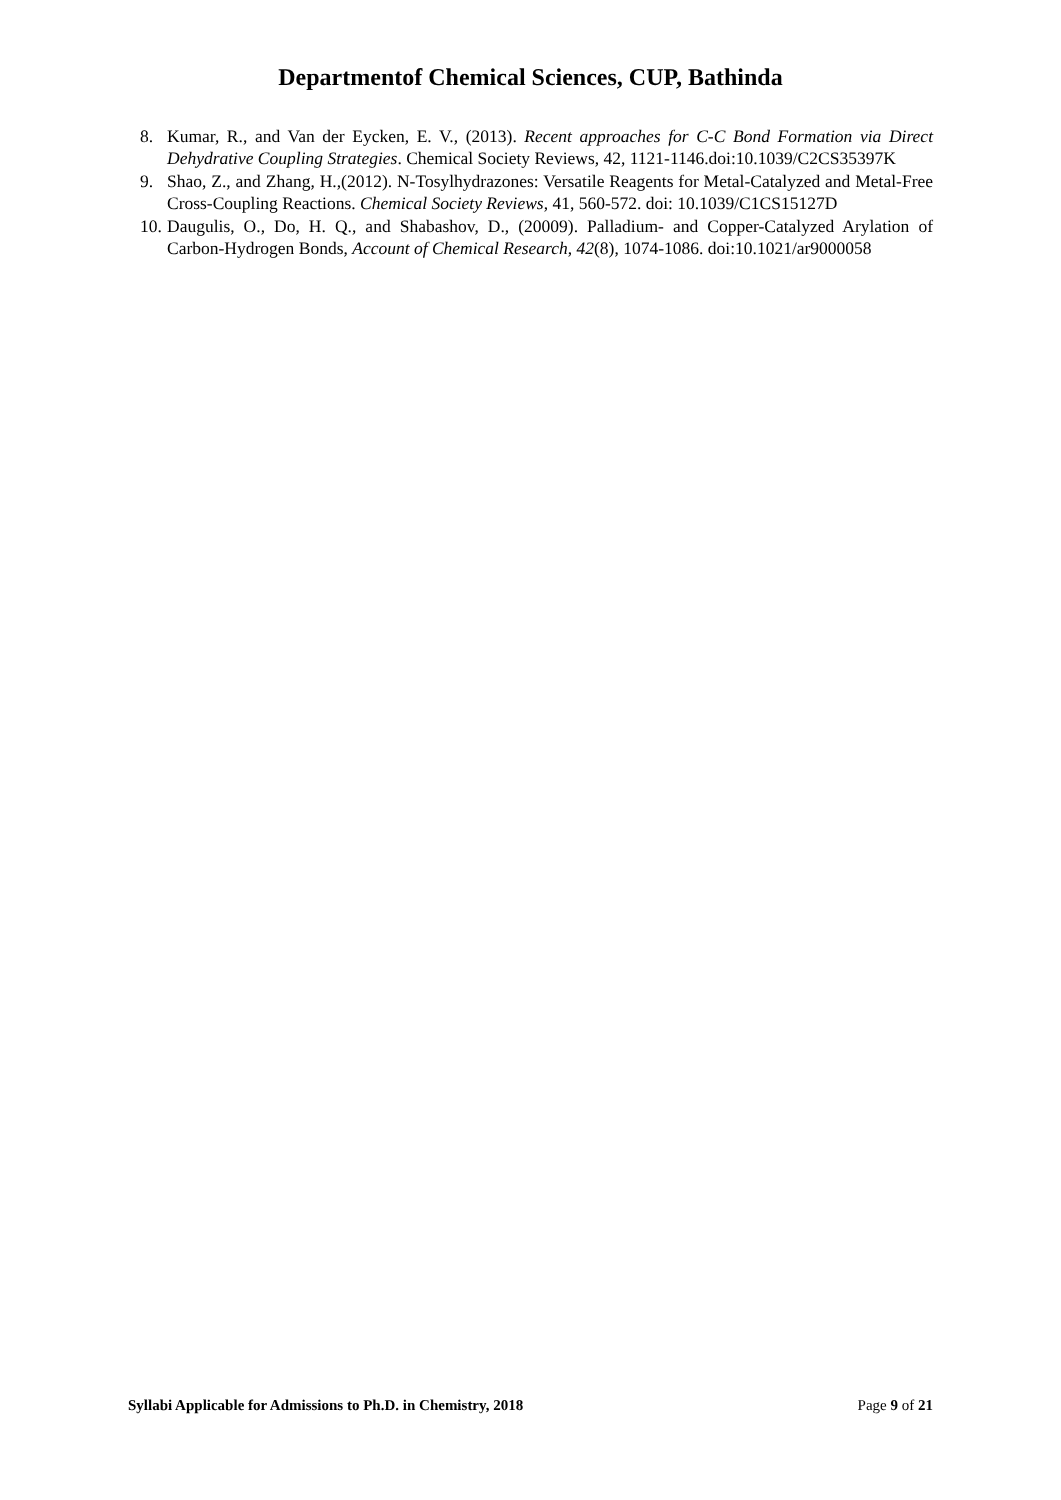Departmentof Chemical Sciences, CUP, Bathinda
8. Kumar, R., and Van der Eycken, E. V., (2013). Recent approaches for C-C Bond Formation via Direct Dehydrative Coupling Strategies. Chemical Society Reviews, 42, 1121-1146.doi:10.1039/C2CS35397K
9. Shao, Z., and Zhang, H.,(2012). N-Tosylhydrazones: Versatile Reagents for Metal-Catalyzed and Metal-Free Cross-Coupling Reactions. Chemical Society Reviews, 41, 560-572. doi: 10.1039/C1CS15127D
10. Daugulis, O., Do, H. Q., and Shabashov, D., (20009). Palladium- and Copper-Catalyzed Arylation of Carbon-Hydrogen Bonds, Account of Chemical Research, 42(8), 1074-1086. doi:10.1021/ar9000058
Syllabi Applicable for Admissions to Ph.D. in Chemistry, 2018 Page 9 of 21